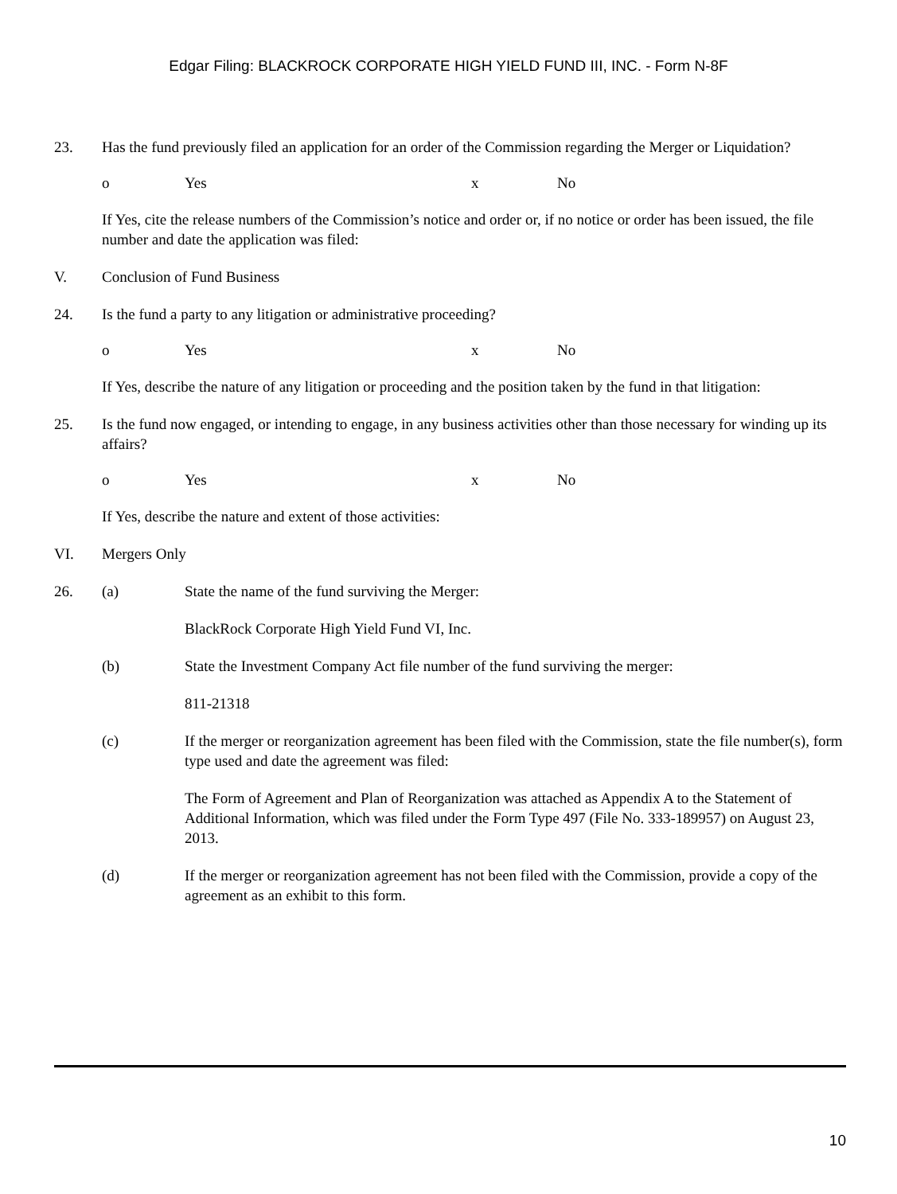Edgar Filing: BLACKROCK CORPORATE HIGH YIELD FUND III, INC. - Form N-8F
23. Has the fund previously filed an application for an order of the Commission regarding the Merger or Liquidation?
o Yes x No
If Yes, cite the release numbers of the Commission’s notice and order or, if no notice or order has been issued, the file number and date the application was filed:
V. Conclusion of Fund Business
24. Is the fund a party to any litigation or administrative proceeding?
o Yes x No
If Yes, describe the nature of any litigation or proceeding and the position taken by the fund in that litigation:
25. Is the fund now engaged, or intending to engage, in any business activities other than those necessary for winding up its affairs?
o Yes x No
If Yes, describe the nature and extent of those activities:
VI. Mergers Only
26. (a) State the name of the fund surviving the Merger:
BlackRock Corporate High Yield Fund VI, Inc.
(b) State the Investment Company Act file number of the fund surviving the merger:
811-21318
(c) If the merger or reorganization agreement has been filed with the Commission, state the file number(s), form type used and date the agreement was filed:
The Form of Agreement and Plan of Reorganization was attached as Appendix A to the Statement of Additional Information, which was filed under the Form Type 497 (File No. 333-189957) on August 23, 2013.
(d) If the merger or reorganization agreement has not been filed with the Commission, provide a copy of the agreement as an exhibit to this form.
10